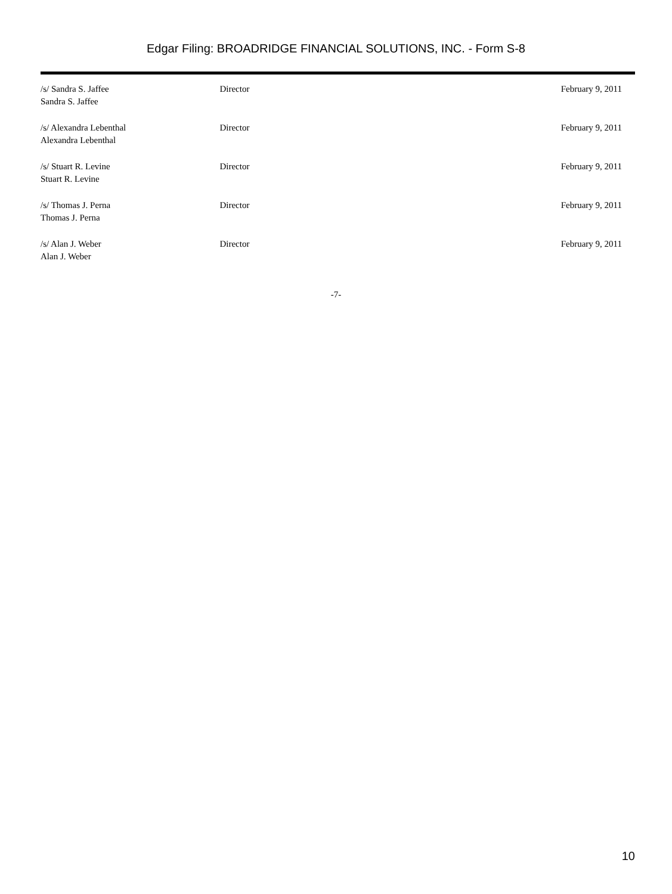Edgar Filing: BROADRIDGE FINANCIAL SOLUTIONS, INC. - Form S-8
| /s/ Sandra S. Jaffee Sandra S. Jaffee | Director | February 9, 2011 |
| /s/ Alexandra Lebenthal Alexandra Lebenthal | Director | February 9, 2011 |
| /s/ Stuart R. Levine Stuart R. Levine | Director | February 9, 2011 |
| /s/ Thomas J. Perna Thomas J. Perna | Director | February 9, 2011 |
| /s/ Alan J. Weber Alan J. Weber | Director | February 9, 2011 |
-7-
10